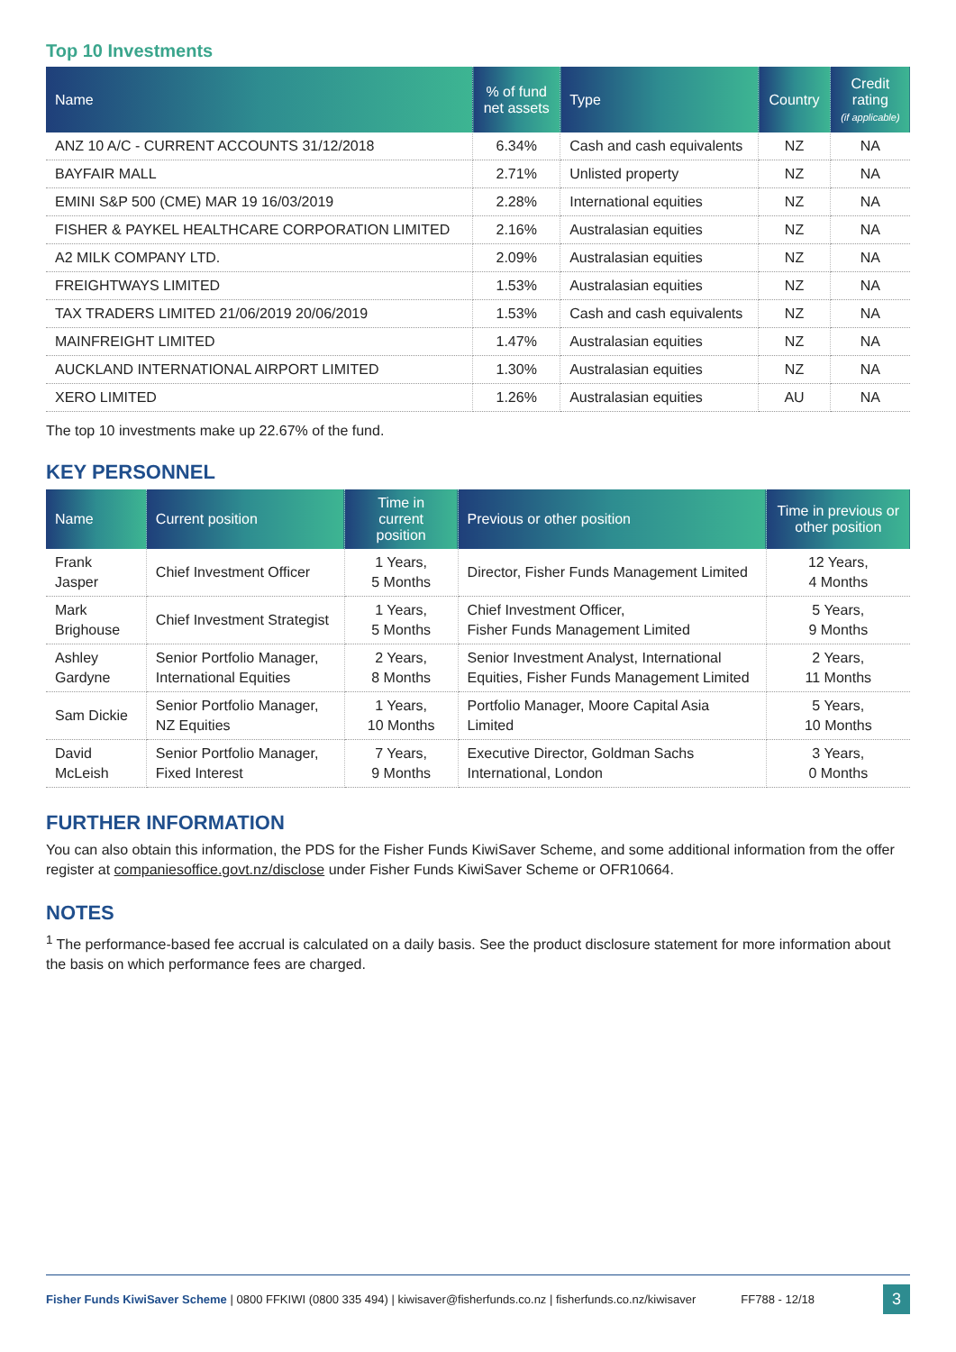Top 10 Investments
| Name | % of fund net assets | Type | Country | Credit rating (if applicable) |
| --- | --- | --- | --- | --- |
| ANZ 10 A/C - CURRENT ACCOUNTS 31/12/2018 | 6.34% | Cash and cash equivalents | NZ | NA |
| BAYFAIR MALL | 2.71% | Unlisted property | NZ | NA |
| EMINI S&P 500 (CME) MAR 19 16/03/2019 | 2.28% | International equities | NZ | NA |
| FISHER & PAYKEL HEALTHCARE CORPORATION LIMITED | 2.16% | Australasian equities | NZ | NA |
| A2 MILK COMPANY LTD. | 2.09% | Australasian equities | NZ | NA |
| FREIGHTWAYS LIMITED | 1.53% | Australasian equities | NZ | NA |
| TAX TRADERS LIMITED 21/06/2019 20/06/2019 | 1.53% | Cash and cash equivalents | NZ | NA |
| MAINFREIGHT LIMITED | 1.47% | Australasian equities | NZ | NA |
| AUCKLAND INTERNATIONAL AIRPORT LIMITED | 1.30% | Australasian equities | NZ | NA |
| XERO LIMITED | 1.26% | Australasian equities | AU | NA |
The top 10 investments make up 22.67% of the fund.
KEY PERSONNEL
| Name | Current position | Time in current position | Previous or other position | Time in previous or other position |
| --- | --- | --- | --- | --- |
| Frank Jasper | Chief Investment Officer | 1 Years, 5 Months | Director, Fisher Funds Management Limited | 12 Years, 4 Months |
| Mark Brighouse | Chief Investment Strategist | 1 Years, 5 Months | Chief Investment Officer, Fisher Funds Management Limited | 5 Years, 9 Months |
| Ashley Gardyne | Senior Portfolio Manager, International Equities | 2 Years, 8 Months | Senior Investment Analyst, International Equities, Fisher Funds Management Limited | 2 Years, 11 Months |
| Sam Dickie | Senior Portfolio Manager, NZ Equities | 1 Years, 10 Months | Portfolio Manager, Moore Capital Asia Limited | 5 Years, 10 Months |
| David McLeish | Senior Portfolio Manager, Fixed Interest | 7 Years, 9 Months | Executive Director, Goldman Sachs International, London | 3 Years, 0 Months |
FURTHER INFORMATION
You can also obtain this information, the PDS for the Fisher Funds KiwiSaver Scheme, and some additional information from the offer register at companiesoffice.govt.nz/disclose under Fisher Funds KiwiSaver Scheme or OFR10664.
NOTES
<sup>1</sup> The performance-based fee accrual is calculated on a daily basis. See the product disclosure statement for more information about the basis on which performance fees are charged.
Fisher Funds KiwiSaver Scheme | 0800 FFKIWI (0800 335 494) | kiwisaver@fisherfunds.co.nz | fisherfunds.co.nz/kiwisaver FF788 - 12/18 3